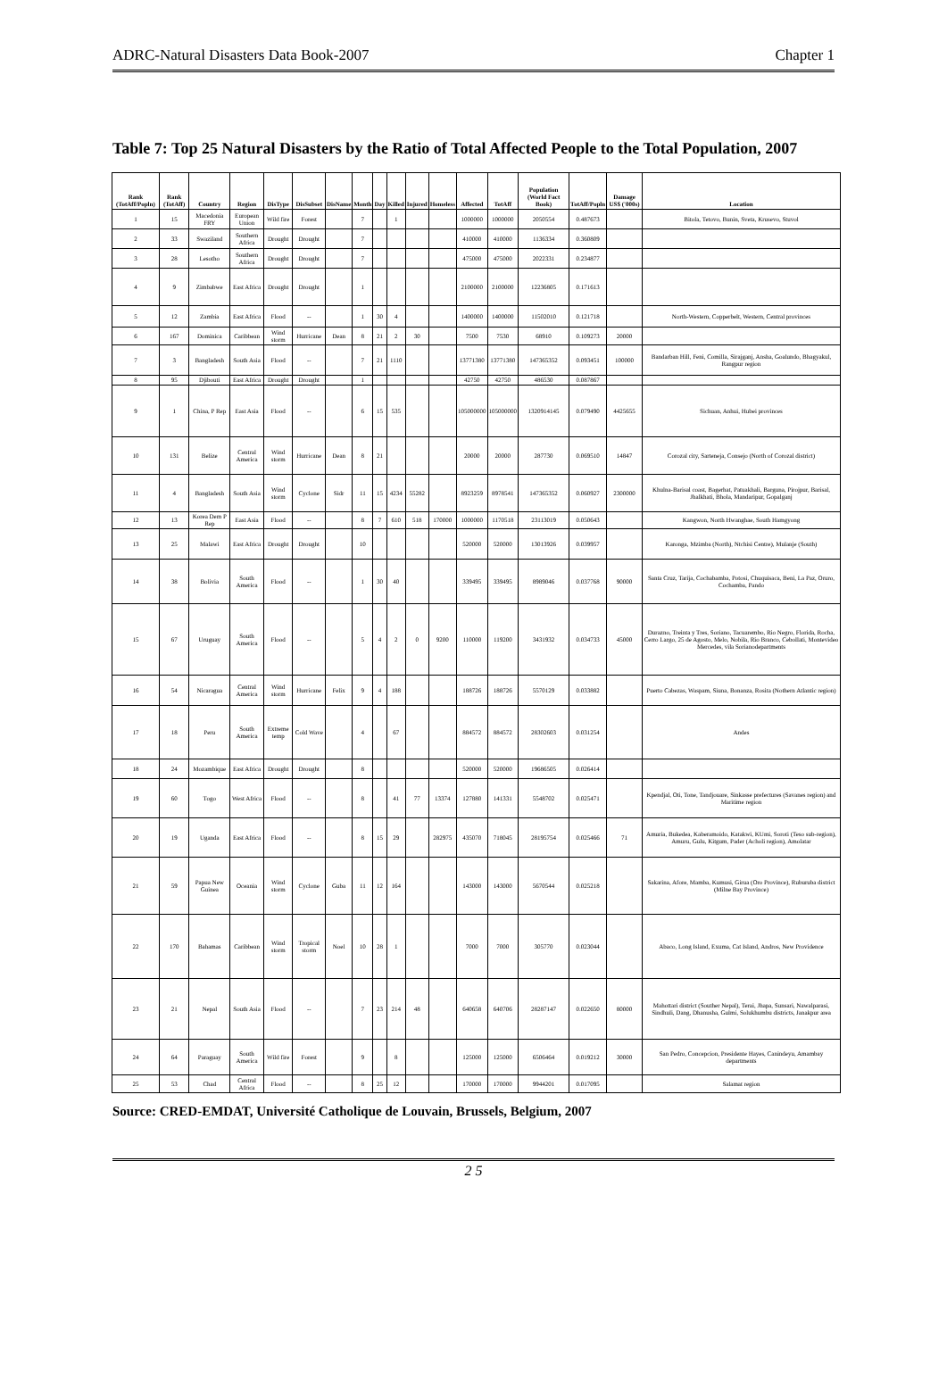ADRC-Natural Disasters Data Book-2007 Chapter 1
Table 7: Top 25 Natural Disasters by the Ratio of Total Affected People to the Total Population, 2007
| Rank (TotAff/Popln) | Rank (TotAff) | Country | Region | DisType | DisSubset | DisName | Month | Day | Killed | Injured | Homeless | Affected | TotAff | Population (World Fact Book) | TotAff/Popln | Damage US$ ('000s) | Location |
| --- | --- | --- | --- | --- | --- | --- | --- | --- | --- | --- | --- | --- | --- | --- | --- | --- | --- |
| 1 | 15 | Macedonia FRY | European Union | Wild fire | Forest | | 7 | | 1 | | | 1000000 | 1000000 | 2050554 | 0.487673 | | Bitola, Tetovo, Bunin, Sveta, Krusevo, Stuvol |
| 2 | 33 | Swaziland | Southern Africa | Drought | Drought | | 7 | | | | | 410000 | 410000 | 1136334 | 0.360809 | | |
| 3 | 28 | Lesotho | Southern Africa | Drought | Drought | | 7 | | | | | 475000 | 475000 | 2022331 | 0.234877 | | |
| 4 | 9 | Zimbabwe | East Africa | Drought | Drought | | 1 | | | | | 2100000 | 2100000 | 12236805 | 0.171613 | | |
| 5 | 12 | Zambia | East Africa | Flood | -- | | 1 | 30 | 4 | | | 1400000 | 1400000 | 11502010 | 0.121718 | | North-Western, Copperbelt, Western, Central provinces |
| 6 | 167 | Dominica | Caribbean | Wind storm | Hurricane | Dean | 8 | 21 | 2 | 30 | | 7500 | 7530 | 68910 | 0.109273 | 20000 | |
| 7 | 3 | Bangladesh | South Asia | Flood | -- | | 7 | 21 | 1110 | | | 13771380 | 13771380 | 147365352 | 0.093451 | 100000 | Bandarban Hill, Feni, Comilla, Sirajganj, Ansha, Goalundo, Bhagyakul, Rangpur region |
| 8 | 95 | Djibouti | East Africa | Drought | Drought | | 1 | | | | | 42750 | 42750 | 486530 | 0.087867 | | |
| 9 | 1 | China, P Rep | East Asia | Flood | -- | | 6 | 15 | 535 | | | 105000000 | 105000000 | 1320914145 | 0.079490 | 4425655 | Sichuan, Anhui, Hubei provinces |
| 10 | 131 | Belize | Central America | Wind storm | Hurricane | Dean | 8 | 21 | | | | 20000 | 20000 | 287730 | 0.069510 | 14847 | Corozal city, Sarteneja, Consejo (North of Corozal district) |
| 11 | 4 | Bangladesh | South Asia | Wind storm | Cyclone | Sidr | 11 | 15 | 4234 | 55282 | | 8923259 | 8978541 | 147365352 | 0.060927 | 2300000 | Khulna-Barisal coast, Bagerhat, Patuakhali, Barguna, Pirojpur, Barisal, Jhalkhati, Bhola, Mandaripur, Gopalganj |
| 12 | 13 | Korea Dem P Rep | East Asia | Flood | -- | | 8 | 7 | 610 | 518 | 170000 | 1000000 | 1170518 | 23113019 | 0.050643 | | Kangwon, North Hwanghae, South Hamgyong |
| 13 | 25 | Malawi | East Africa | Drought | Drought | | 10 | | | | | 520000 | 520000 | 13013926 | 0.039957 | | Karonga, Mzimba (North), Ntchisi Centre), Mulanje (South) |
| 14 | 38 | Bolivia | South America | Flood | -- | | 1 | 30 | 40 | | | 339495 | 339495 | 8989046 | 0.037768 | 90000 | Santa Cruz, Tarija, Cochabamba, Potosi, Chuquisaca, Beni, La Paz, Oruro, Cochamba, Pando |
| 15 | 67 | Uruguay | South America | Flood | -- | | 5 | 4 | 2 | 0 | 9200 | 110000 | 119200 | 3431932 | 0.034733 | 45000 | Durazno, Treinta y Tres, Soriano, Tacuarembo, Rio Negro, Florida, Rocha, Cerro Largo, 25 de Agosto, Melo, Nobila, Rio Branco, Cebollati, Montevideo Mercedes, vila Sorianodepartments |
| 16 | 54 | Nicaragua | Central America | Wind storm | Hurricane | Felix | 9 | 4 | 188 | | | 188726 | 188726 | 5570129 | 0.033882 | | Puerto Cabezas, Waspam, Siuna, Bonanza, Rosita (Nothern Atlantic region) |
| 17 | 18 | Peru | South America | Extreme temp | Cold Wave | | 4 | | 67 | | | 884572 | 884572 | 28302603 | 0.031254 | | Andes |
| 18 | 24 | Mozambique | East Africa | Drought | Drought | | 8 | | | | | 520000 | 520000 | 19686505 | 0.026414 | | |
| 19 | 60 | Togo | West Africa | Flood | -- | | 8 | | 41 | 77 | 13374 | 127880 | 141331 | 5548702 | 0.025471 | | Kpendjal, Oti, Tone, Tandjouare, Sinkasse prefectures (Savanes region) and Maritime region |
| 20 | 19 | Uganda | East Africa | Flood | -- | | 8 | 15 | 29 | | 282975 | 435070 | 718045 | 28195754 | 0.025466 | 71 | Amuria, Bukedea, Kaberamoido, Katakwi, KUmi, Soroti (Teso sub-region), Amuru, Gulu, Kitgum, Pader (Acholi region), Amolatar |
| 21 | 59 | Papua New Guinea | Oceania | Wind storm | Cyclone | Guba | 11 | 12 | 164 | | | 143000 | 143000 | 5670544 | 0.025218 | | Sakarina, Afore, Mamba, Kumusi, Girua (Oro Province), Ruburuba district (Milne Bay Province) |
| 22 | 170 | Bahamas | Caribbean | Wind storm | Tropical storm | Noel | 10 | 28 | 1 | | | 7000 | 7000 | 305770 | 0.023044 | | Abaco, Long Island, Exuma, Cat Island, Andros, New Providence |
| 23 | 21 | Nepal | South Asia | Flood | -- | | 7 | 23 | 214 | 48 | | 640658 | 640706 | 28287147 | 0.022650 | 80000 | Mahottari district (Souther Nepal), Terai, Jhapa, Sunsari, Nawalparasi, Sindhuli, Dang, Dhanusha, Gulmi, Solukhumbu districts, Janakpur area |
| 24 | 64 | Paraguay | South America | Wild fire | Forest | | 9 | | 8 | | | 125000 | 125000 | 6506464 | 0.019212 | 30000 | San Pedro, Concepcion, Presidente Hayes, Canindeyu, Amambay departments |
| 25 | 53 | Chad | Central Africa | Flood | -- | | 8 | 25 | 12 | | | 170000 | 170000 | 9944201 | 0.017095 | | Salamat region |
Source: CRED-EMDAT, Université Catholique de Louvain, Brussels, Belgium, 2007
2 5